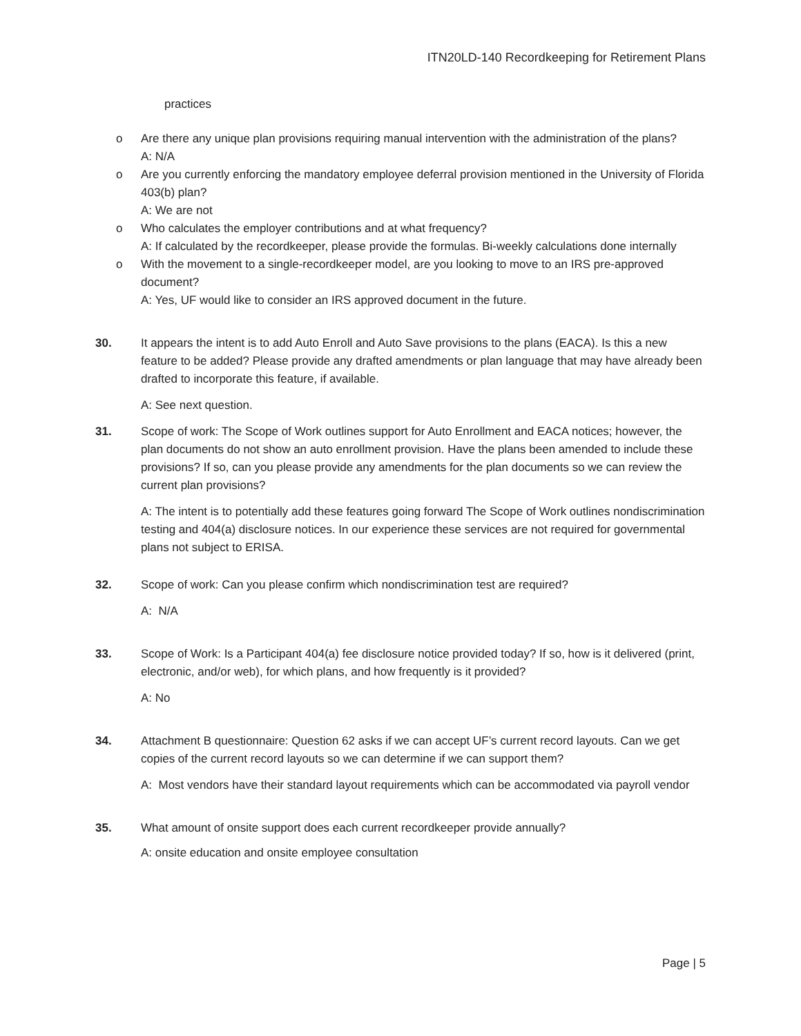ITN20LD-140 Recordkeeping for Retirement Plans
practices
o Are there any unique plan provisions requiring manual intervention with the administration of the plans?
A: N/A
o Are you currently enforcing the mandatory employee deferral provision mentioned in the University of Florida 403(b) plan?
A: We are not
o Who calculates the employer contributions and at what frequency?
A: If calculated by the recordkeeper, please provide the formulas. Bi-weekly calculations done internally
o With the movement to a single-recordkeeper model, are you looking to move to an IRS pre-approved document?
A: Yes, UF would like to consider an IRS approved document in the future.
30. It appears the intent is to add Auto Enroll and Auto Save provisions to the plans (EACA). Is this a new feature to be added? Please provide any drafted amendments or plan language that may have already been drafted to incorporate this feature, if available.
A: See next question.
31. Scope of work: The Scope of Work outlines support for Auto Enrollment and EACA notices; however, the plan documents do not show an auto enrollment provision. Have the plans been amended to include these provisions? If so, can you please provide any amendments for the plan documents so we can review the current plan provisions?
A: The intent is to potentially add these features going forward The Scope of Work outlines nondiscrimination testing and 404(a) disclosure notices. In our experience these services are not required for governmental plans not subject to ERISA.
32. Scope of work: Can you please confirm which nondiscrimination test are required?
A: N/A
33. Scope of Work: Is a Participant 404(a) fee disclosure notice provided today? If so, how is it delivered (print, electronic, and/or web), for which plans, and how frequently is it provided?
A: No
34. Attachment B questionnaire: Question 62 asks if we can accept UF’s current record layouts. Can we get copies of the current record layouts so we can determine if we can support them?
A: Most vendors have their standard layout requirements which can be accommodated via payroll vendor
35. What amount of onsite support does each current recordkeeper provide annually?
A: onsite education and onsite employee consultation
Page | 5